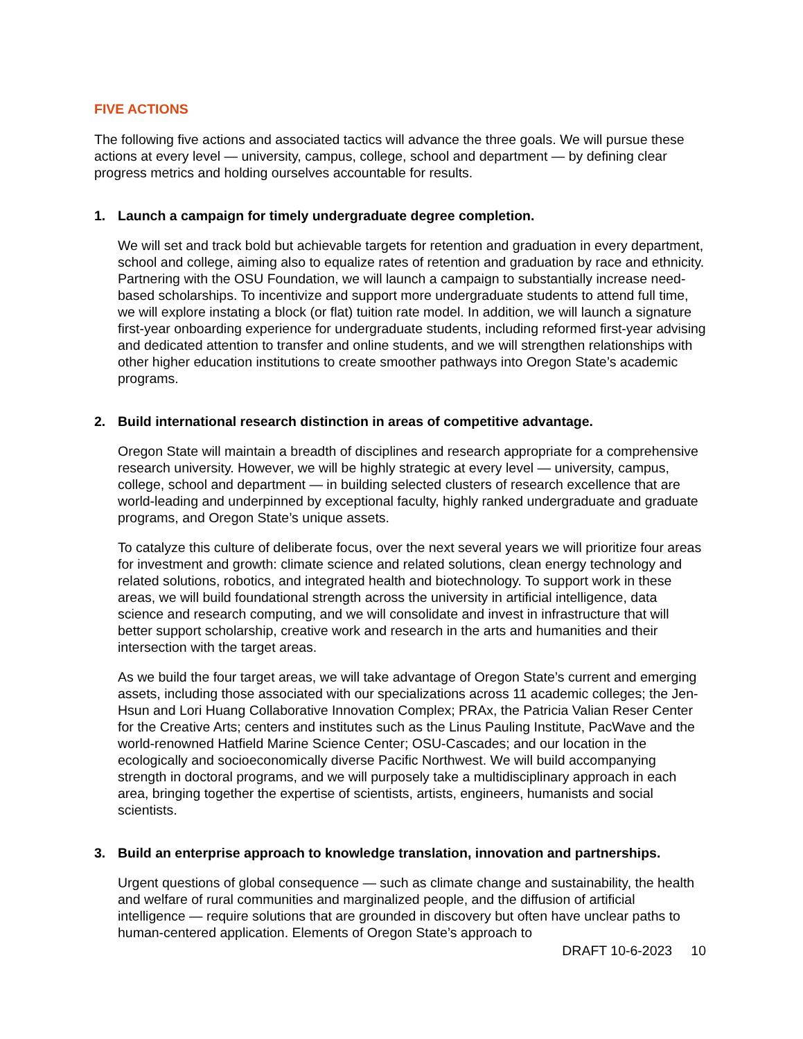FIVE ACTIONS
The following five actions and associated tactics will advance the three goals. We will pursue these actions at every level — university, campus, college, school and department — by defining clear progress metrics and holding ourselves accountable for results.
1. Launch a campaign for timely undergraduate degree completion.
We will set and track bold but achievable targets for retention and graduation in every department, school and college, aiming also to equalize rates of retention and graduation by race and ethnicity. Partnering with the OSU Foundation, we will launch a campaign to substantially increase need-based scholarships. To incentivize and support more undergraduate students to attend full time, we will explore instating a block (or flat) tuition rate model. In addition, we will launch a signature first-year onboarding experience for undergraduate students, including reformed first-year advising and dedicated attention to transfer and online students, and we will strengthen relationships with other higher education institutions to create smoother pathways into Oregon State’s academic programs.
2. Build international research distinction in areas of competitive advantage.
Oregon State will maintain a breadth of disciplines and research appropriate for a comprehensive research university. However, we will be highly strategic at every level — university, campus, college, school and department — in building selected clusters of research excellence that are world-leading and underpinned by exceptional faculty, highly ranked undergraduate and graduate programs, and Oregon State’s unique assets.
To catalyze this culture of deliberate focus, over the next several years we will prioritize four areas for investment and growth: climate science and related solutions, clean energy technology and related solutions, robotics, and integrated health and biotechnology. To support work in these areas, we will build foundational strength across the university in artificial intelligence, data science and research computing, and we will consolidate and invest in infrastructure that will better support scholarship, creative work and research in the arts and humanities and their intersection with the target areas.
As we build the four target areas, we will take advantage of Oregon State’s current and emerging assets, including those associated with our specializations across 11 academic colleges; the Jen-Hsun and Lori Huang Collaborative Innovation Complex; PRAx, the Patricia Valian Reser Center for the Creative Arts; centers and institutes such as the Linus Pauling Institute, PacWave and the world-renowned Hatfield Marine Science Center; OSU-Cascades; and our location in the ecologically and socioeconomically diverse Pacific Northwest. We will build accompanying strength in doctoral programs, and we will purposely take a multidisciplinary approach in each area, bringing together the expertise of scientists, artists, engineers, humanists and social scientists.
3. Build an enterprise approach to knowledge translation, innovation and partnerships.
Urgent questions of global consequence — such as climate change and sustainability, the health and welfare of rural communities and marginalized people, and the diffusion of artificial intelligence — require solutions that are grounded in discovery but often have unclear paths to human-centered application. Elements of Oregon State’s approach to
DRAFT 10-6-2023 10